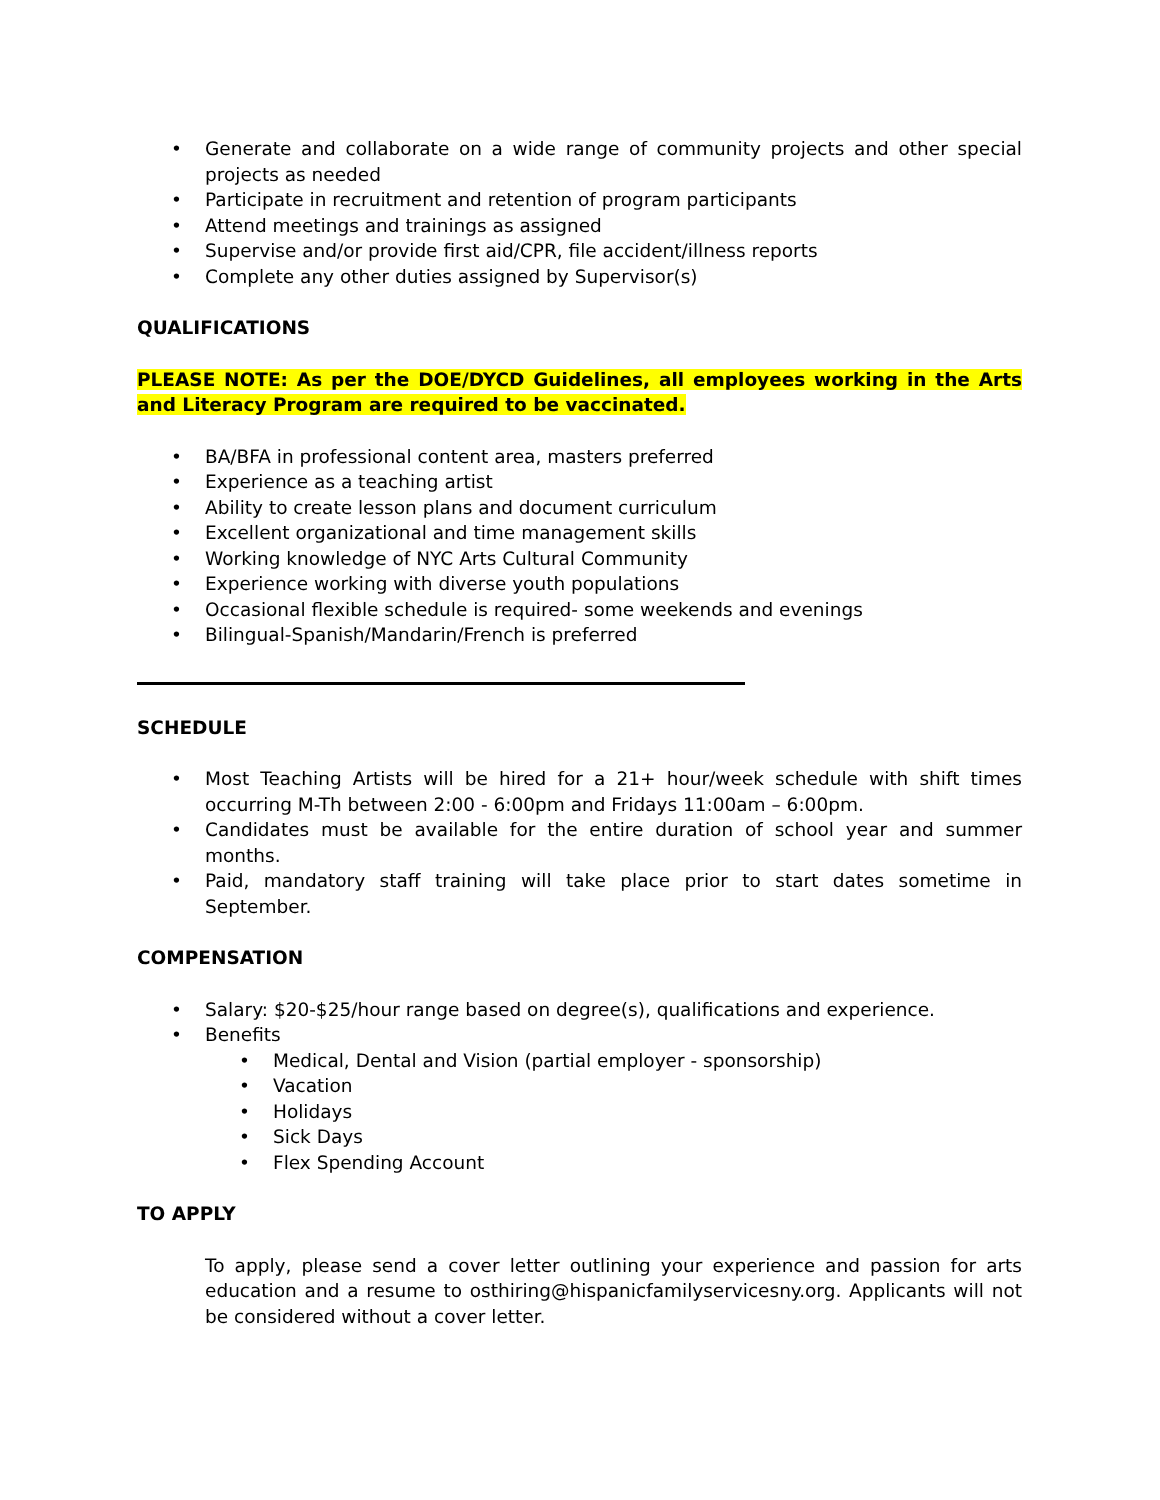• Generate and collaborate on a wide range of community projects and other special projects as needed
• Participate in recruitment and retention of program participants
• Attend meetings and trainings as assigned
• Supervise and/or provide first aid/CPR, file accident/illness reports
• Complete any other duties assigned by Supervisor(s)
QUALIFICATIONS
PLEASE NOTE: As per the DOE/DYCD Guidelines, all employees working in the Arts and Literacy Program are required to be vaccinated.
• BA/BFA in professional content area, masters preferred
• Experience as a teaching artist
• Ability to create lesson plans and document curriculum
• Excellent organizational and time management skills
• Working knowledge of NYC Arts Cultural Community
• Experience working with diverse youth populations
• Occasional flexible schedule is required- some weekends and evenings
• Bilingual-Spanish/Mandarin/French is preferred
SCHEDULE
• Most Teaching Artists will be hired for a 21+ hour/week schedule with shift times occurring M-Th between 2:00 - 6:00pm and Fridays 11:00am – 6:00pm.
• Candidates must be available for the entire duration of school year and summer months.
• Paid, mandatory staff training will take place prior to start dates sometime in September.
COMPENSATION
• Salary: $20-$25/hour range based on degree(s), qualifications and experience.
• Benefits
• Medical, Dental and Vision (partial employer - sponsorship)
• Vacation
• Holidays
• Sick Days
• Flex Spending Account
TO APPLY
To apply, please send a cover letter outlining your experience and passion for arts education and a resume to osthiring@hispanicfamilyservicesny.org. Applicants will not be considered without a cover letter.